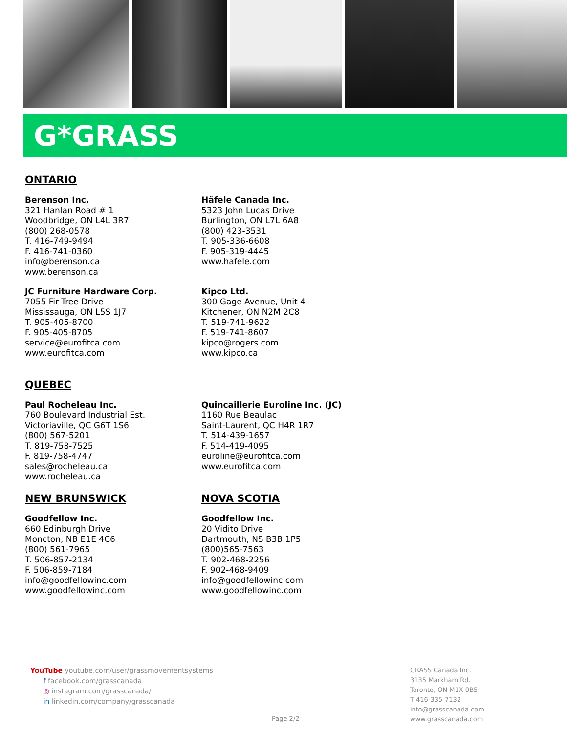G*GRASS
ONTARIO
Berenson Inc.
321 Hanlan Road # 1
Woodbridge, ON L4L 3R7
(800) 268-0578
T. 416-749-9494
F. 416-741-0360
info@berenson.ca
www.berenson.ca
Häfele Canada Inc.
5323 John Lucas Drive
Burlington, ON L7L 6A8
(800) 423-3531
T. 905-336-6608
F. 905-319-4445
www.hafele.com
JC Furniture Hardware Corp.
7055 Fir Tree Drive
Mississauga, ON L5S 1J7
T. 905-405-8700
F. 905-405-8705
service@eurofitca.com
www.eurofitca.com
Kipco Ltd.
300 Gage Avenue, Unit 4
Kitchener, ON N2M 2C8
T. 519-741-9622
F. 519-741-8607
kipco@rogers.com
www.kipco.ca
QUEBEC
Paul Rocheleau Inc.
760 Boulevard Industrial Est.
Victoriaville, QC G6T 1S6
(800) 567-5201
T. 819-758-7525
F. 819-758-4747
sales@rocheleau.ca
www.rocheleau.ca
Quincaillerie Euroline Inc. (JC)
1160 Rue Beaulac
Saint-Laurent, QC H4R 1R7
T. 514-439-1657
F. 514-419-4095
euroline@eurofitca.com
www.eurofitca.com
NEW BRUNSWICK
Goodfellow Inc.
660 Edinburgh Drive
Moncton, NB E1E 4C6
(800) 561-7965
T. 506-857-2134
F. 506-859-7184
info@goodfellowinc.com
www.goodfellowinc.com
NOVA SCOTIA
Goodfellow Inc.
20 Vidito Drive
Dartmouth, NS B3B 1P5
(800)565-7563
T. 902-468-2256
F. 902-468-9409
info@goodfellowinc.com
www.goodfellowinc.com
YouTube youtube.com/user/grassmovementsystems
f facebook.com/grasscanada
◎ instagram.com/grasscanada/
in linkedin.com/company/grasscanada
Page 2/2
GRASS Canada Inc.
3135 Markham Rd.
Toronto, ON M1X 0B5
T 416-335-7132
info@grasscanada.com
www.grasscanada.com